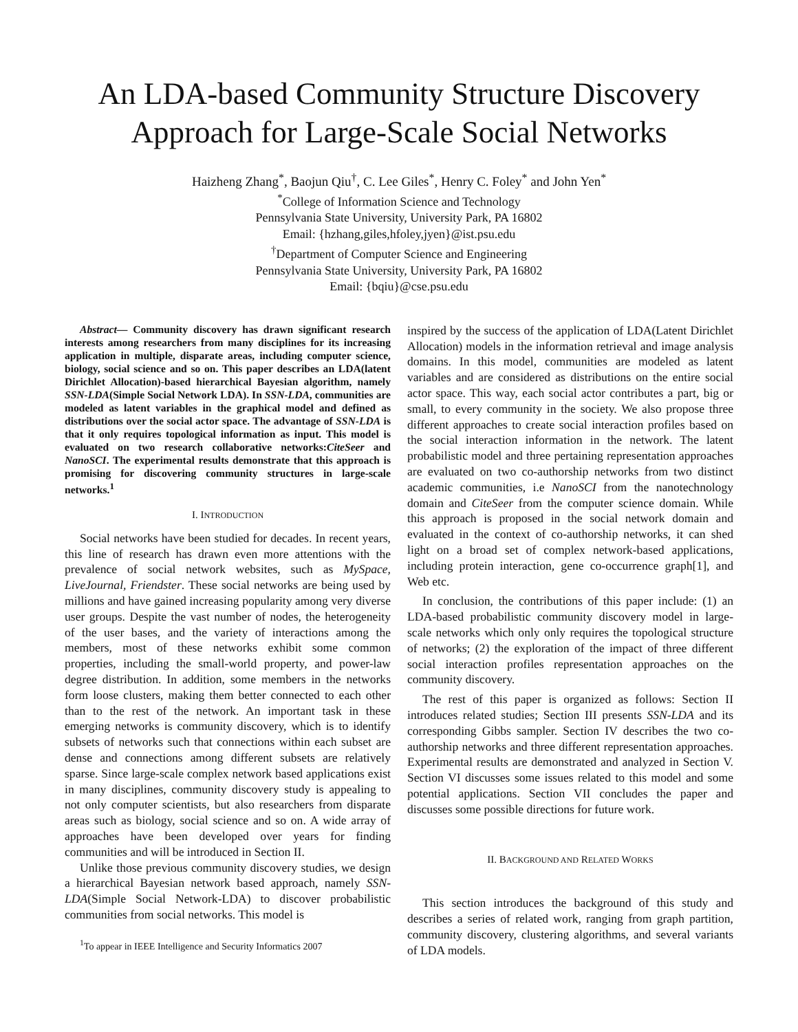An LDA-based Community Structure Discovery
Approach for Large-Scale Social Networks
Haizheng Zhang<sup>*</sup>, Baojun Qiu<sup>†</sup>, C. Lee Giles<sup>*</sup>, Henry C. Foley<sup>*</sup> and John Yen<sup>*</sup>
<sup>*</sup> College of Information Science and Technology
Pennsylvania State University, University Park, PA 16802
Email: {hzhang,giles,hfoley,jyen}@ist.psu.edu
<sup>†</sup> Department of Computer Science and Engineering
Pennsylvania State University, University Park, PA 16802
Email: {bqiu}@cse.psu.edu
Abstract— Community discovery has drawn significant research interests among researchers from many disciplines for its increasing application in multiple, disparate areas, including computer science, biology, social science and so on. This paper describes an LDA(latent Dirichlet Allocation)-based hierarchical Bayesian algorithm, namely SSN-LDA(Simple Social Network LDA). In SSN-LDA, communities are modeled as latent variables in the graphical model and defined as distributions over the social actor space. The advantage of SSN-LDA is that it only requires topological information as input. This model is evaluated on two research collaborative networks:CiteSeer and NanoSCI. The experimental results demonstrate that this approach is promising for discovering community structures in large-scale networks.<sup>1</sup>
I. INTRODUCTION
Social networks have been studied for decades. In recent years, this line of research has drawn even more attentions with the prevalence of social network websites, such as MySpace, LiveJournal, Friendster. These social networks are being used by millions and have gained increasing popularity among very diverse user groups. Despite the vast number of nodes, the heterogeneity of the user bases, and the variety of interactions among the members, most of these networks exhibit some common properties, including the small-world property, and power-law degree distribution. In addition, some members in the networks form loose clusters, making them better connected to each other than to the rest of the network. An important task in these emerging networks is community discovery, which is to identify subsets of networks such that connections within each subset are dense and connections among different subsets are relatively sparse. Since large-scale complex network based applications exist in many disciplines, community discovery study is appealing to not only computer scientists, but also researchers from disparate areas such as biology, social science and so on. A wide array of approaches have been developed over years for finding communities and will be introduced in Section II.
Unlike those previous community discovery studies, we design a hierarchical Bayesian network based approach, namely SSN-LDA(Simple Social Network-LDA) to discover probabilistic communities from social networks. This model is
<sup>1</sup> To appear in IEEE Intelligence and Security Informatics 2007
inspired by the success of the application of LDA(Latent Dirichlet Allocation) models in the information retrieval and image analysis domains. In this model, communities are modeled as latent variables and are considered as distributions on the entire social actor space. This way, each social actor contributes a part, big or small, to every community in the society. We also propose three different approaches to create social interaction profiles based on the social interaction information in the network. The latent probabilistic model and three pertaining representation approaches are evaluated on two co-authorship networks from two distinct academic communities, i.e NanoSCI from the nanotechnology domain and CiteSeer from the computer science domain. While this approach is proposed in the social network domain and evaluated in the context of co-authorship networks, it can shed light on a broad set of complex network-based applications, including protein interaction, gene co-occurrence graph[1], and Web etc.
In conclusion, the contributions of this paper include: (1) an LDA-based probabilistic community discovery model in large-scale networks which only only requires the topological structure of networks; (2) the exploration of the impact of three different social interaction profiles representation approaches on the community discovery.
The rest of this paper is organized as follows: Section II introduces related studies; Section III presents SSN-LDA and its corresponding Gibbs sampler. Section IV describes the two co-authorship networks and three different representation approaches. Experimental results are demonstrated and analyzed in Section V. Section VI discusses some issues related to this model and some potential applications. Section VII concludes the paper and discusses some possible directions for future work.
II. BACKGROUND AND RELATED WORKS
This section introduces the background of this study and describes a series of related work, ranging from graph partition, community discovery, clustering algorithms, and several variants of LDA models.